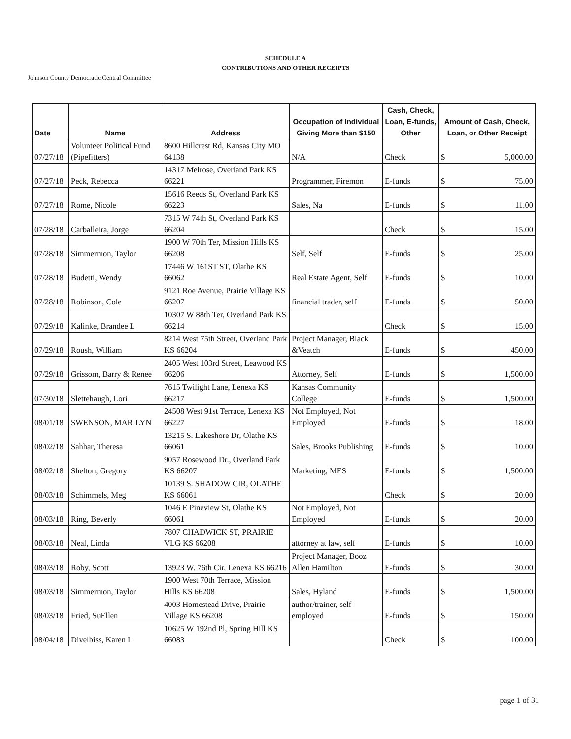SCHEDULE A
CONTRIBUTIONS AND OTHER RECEIPTS
Johnson County Democratic Central Committee
| Date | Name | Address | Occupation of Individual Giving More than $150 | Cash, Check, Loan, E-funds, Other | Amount of Cash, Check, Loan, or Other Receipt |
| --- | --- | --- | --- | --- | --- |
| 07/27/18 | Volunteer Political Fund (Pipefitters) | 8600 Hillcrest Rd, Kansas City MO 64138 | N/A | Check | $ 5,000.00 |
| 07/27/18 | Peck, Rebecca | 14317 Melrose, Overland Park KS 66221 | Programmer, Firemon | E-funds | $ 75.00 |
| 07/27/18 | Rome, Nicole | 15616 Reeds St, Overland Park KS 66223 | Sales, Na | E-funds | $ 11.00 |
| 07/28/18 | Carballeira, Jorge | 7315 W 74th St, Overland Park KS 66204 | | Check | $ 15.00 |
| 07/28/18 | Simmermon, Taylor | 1900 W 70th Ter, Mission Hills KS 66208 | Self, Self | E-funds | $ 25.00 |
| 07/28/18 | Budetti, Wendy | 17446 W 161ST ST, Olathe KS 66062 | Real Estate Agent, Self | E-funds | $ 10.00 |
| 07/28/18 | Robinson, Cole | 9121 Roe Avenue, Prairie Village KS 66207 | financial trader, self | E-funds | $ 50.00 |
| 07/29/18 | Kalinke, Brandee L | 10307 W 88th Ter, Overland Park KS 66214 | | Check | $ 15.00 |
| 07/29/18 | Roush, William | 8214 West 75th Street, Overland Park KS 66204 | Project Manager, Black &Veatch | E-funds | $ 450.00 |
| 07/29/18 | Grissom, Barry & Renee | 2405 West 103rd Street, Leawood KS 66206 | Attorney, Self | E-funds | $ 1,500.00 |
| 07/30/18 | Slettehaugh, Lori | 7615 Twilight Lane, Lenexa KS 66217 | Kansas Community College | E-funds | $ 1,500.00 |
| 08/01/18 | SWENSON, MARILYN | 24508 West 91st Terrace, Lenexa KS 66227 | Not Employed, Not Employed | E-funds | $ 18.00 |
| 08/02/18 | Sahhar, Theresa | 13215 S. Lakeshore Dr, Olathe KS 66061 | Sales, Brooks Publishing | E-funds | $ 10.00 |
| 08/02/18 | Shelton, Gregory | 9057 Rosewood Dr., Overland Park KS 66207 | Marketing, MES | E-funds | $ 1,500.00 |
| 08/03/18 | Schimmels, Meg | 10139 S. SHADOW CIR, OLATHE KS 66061 | | Check | $ 20.00 |
| 08/03/18 | Ring, Beverly | 1046 E Pineview St, Olathe KS 66061 | Not Employed, Not Employed | E-funds | $ 20.00 |
| 08/03/18 | Neal, Linda | 7807 CHADWICK ST, PRAIRIE VLG KS 66208 | attorney at law, self | E-funds | $ 10.00 |
| 08/03/18 | Roby, Scott | 13923 W. 76th Cir, Lenexa KS 66216 | Project Manager, Booz Allen Hamilton | E-funds | $ 30.00 |
| 08/03/18 | Simmermon, Taylor | 1900 West 70th Terrace, Mission Hills KS 66208 | Sales, Hyland | E-funds | $ 1,500.00 |
| 08/03/18 | Fried, SuEllen | 4003 Homestead Drive, Prairie Village KS 66208 | author/trainer, self-employed | E-funds | $ 150.00 |
| 08/04/18 | Divelbiss, Karen L | 10625 W 192nd Pl, Spring Hill KS 66083 | | Check | $ 100.00 |
page 1 of 31